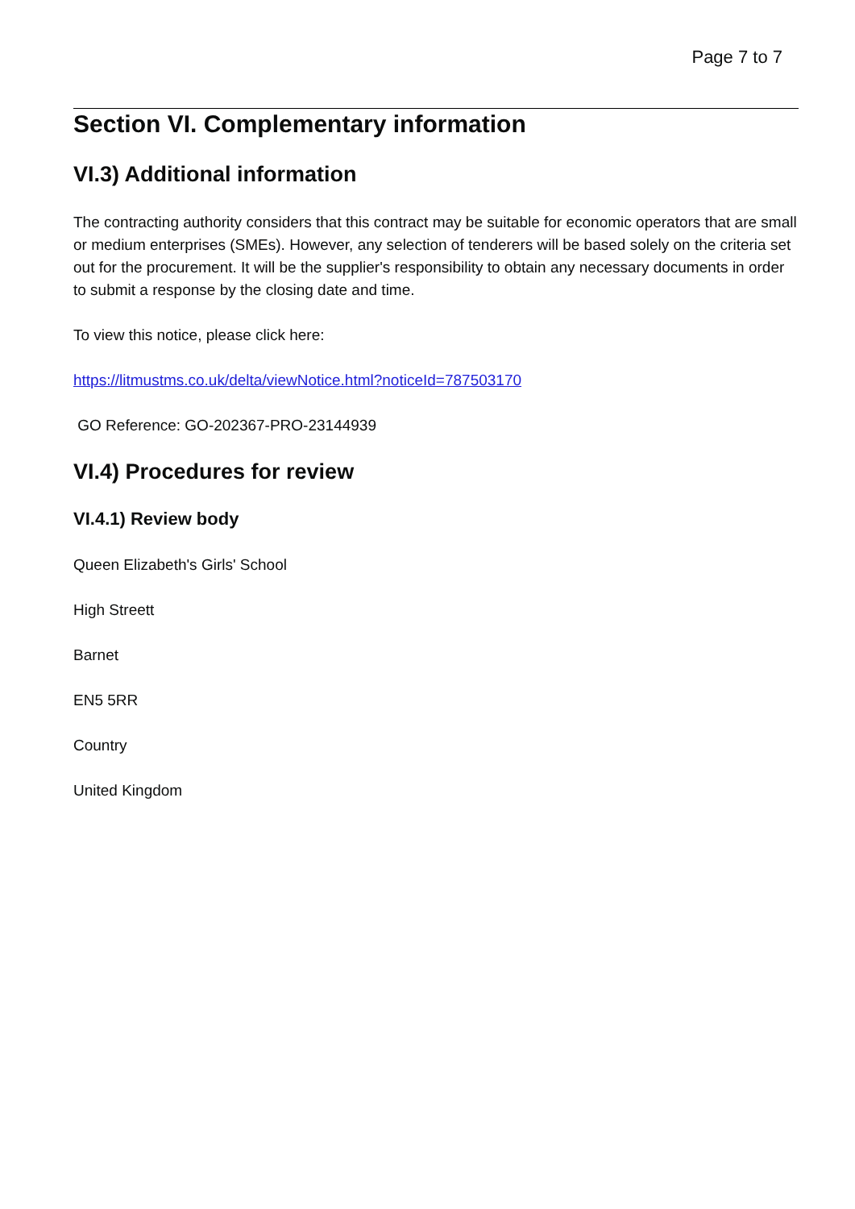Page 7 to 7
Section VI. Complementary information
VI.3) Additional information
The contracting authority considers that this contract may be suitable for economic operators that are small or medium enterprises (SMEs). However, any selection of tenderers will be based solely on the criteria set out for the procurement. It will be the supplier's responsibility to obtain any necessary documents in order to submit a response by the closing date and time.
To view this notice, please click here:
https://litmustms.co.uk/delta/viewNotice.html?noticeId=787503170
GO Reference: GO-202367-PRO-23144939
VI.4) Procedures for review
VI.4.1) Review body
Queen Elizabeth's Girls' School
High Streett
Barnet
EN5 5RR
Country
United Kingdom